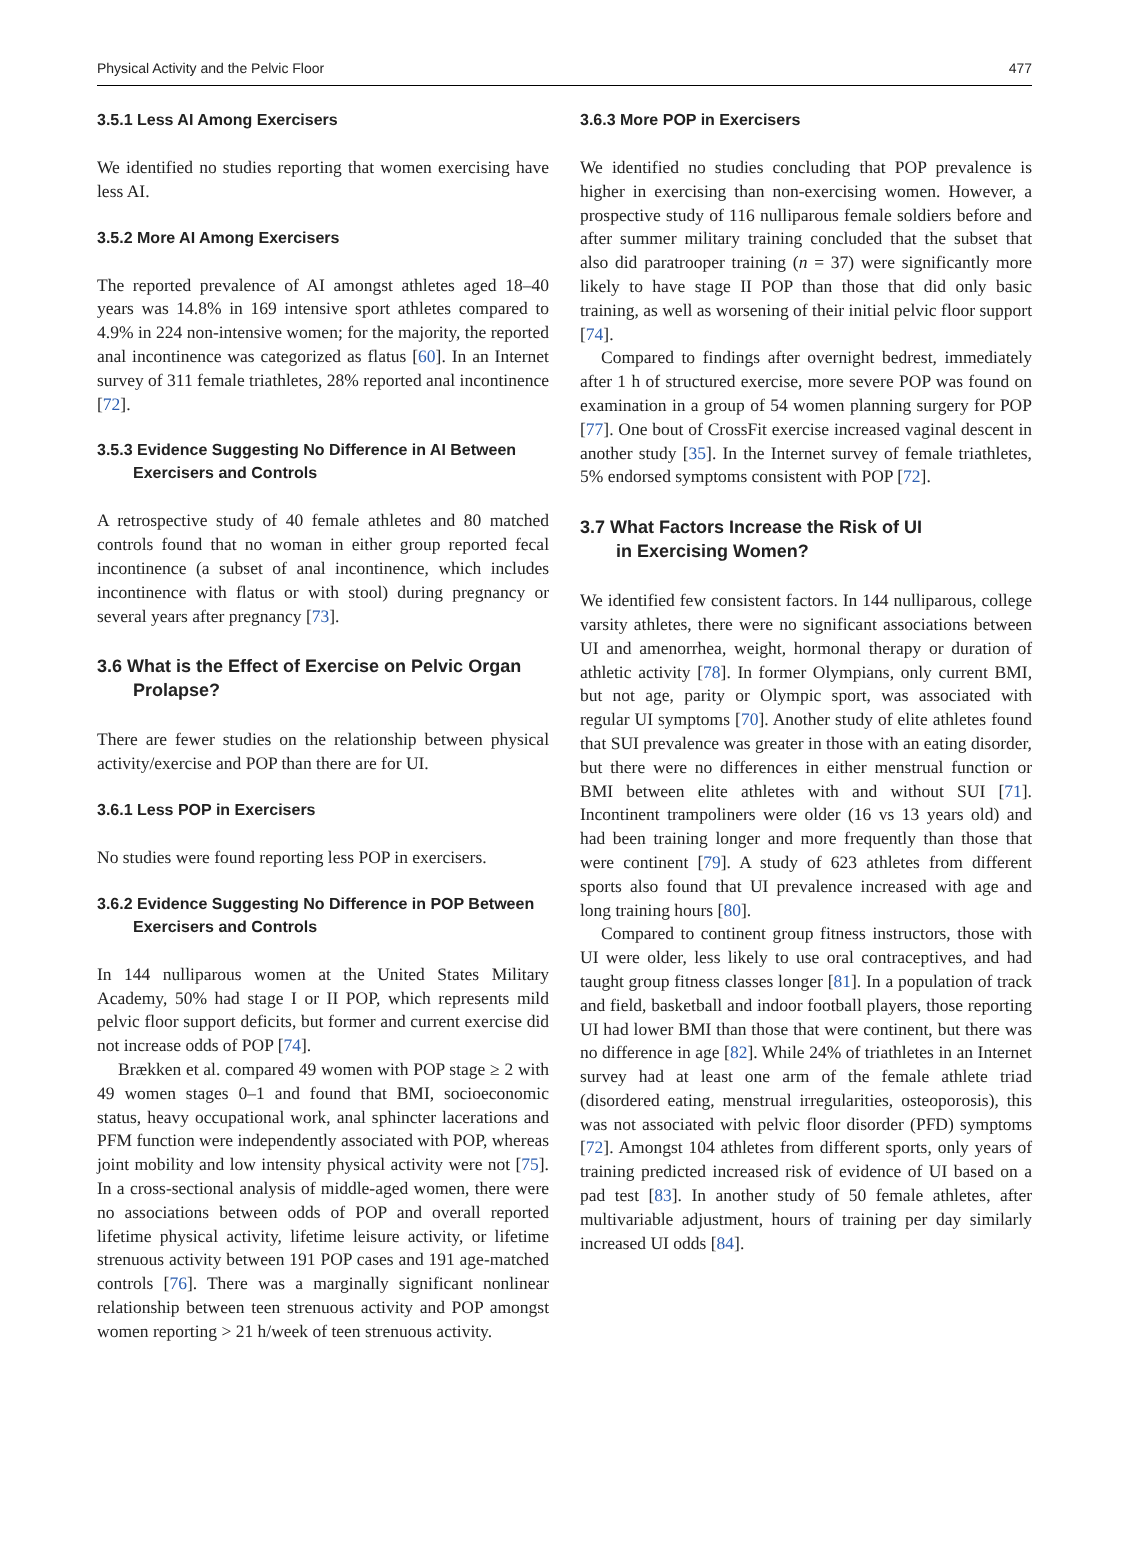Physical Activity and the Pelvic Floor 477
3.5.1 Less AI Among Exercisers
We identified no studies reporting that women exercising have less AI.
3.5.2 More AI Among Exercisers
The reported prevalence of AI amongst athletes aged 18–40 years was 14.8% in 169 intensive sport athletes compared to 4.9% in 224 non-intensive women; for the majority, the reported anal incontinence was categorized as flatus [60]. In an Internet survey of 311 female triathletes, 28% reported anal incontinence [72].
3.5.3 Evidence Suggesting No Difference in AI Between
Exercisers and Controls
A retrospective study of 40 female athletes and 80 matched controls found that no woman in either group reported fecal incontinence (a subset of anal incontinence, which includes incontinence with flatus or with stool) during pregnancy or several years after pregnancy [73].
3.6 What is the Effect of Exercise on Pelvic Organ
Prolapse?
There are fewer studies on the relationship between physical activity/exercise and POP than there are for UI.
3.6.1 Less POP in Exercisers
No studies were found reporting less POP in exercisers.
3.6.2 Evidence Suggesting No Difference in POP Between
Exercisers and Controls
In 144 nulliparous women at the United States Military Academy, 50% had stage I or II POP, which represents mild pelvic floor support deficits, but former and current exercise did not increase odds of POP [74].
Brækken et al. compared 49 women with POP stage ≥ 2 with 49 women stages 0–1 and found that BMI, socioeconomic status, heavy occupational work, anal sphincter lacerations and PFM function were independently associated with POP, whereas joint mobility and low intensity physical activity were not [75]. In a cross-sectional analysis of middle-aged women, there were no associations between odds of POP and overall reported lifetime physical activity, lifetime leisure activity, or lifetime strenuous activity between 191 POP cases and 191 age-matched controls [76]. There was a marginally significant nonlinear relationship between teen strenuous activity and POP amongst women reporting > 21 h/week of teen strenuous activity.
3.6.3 More POP in Exercisers
We identified no studies concluding that POP prevalence is higher in exercising than non-exercising women. However, a prospective study of 116 nulliparous female soldiers before and after summer military training concluded that the subset that also did paratrooper training (n = 37) were significantly more likely to have stage II POP than those that did only basic training, as well as worsening of their initial pelvic floor support [74].
Compared to findings after overnight bedrest, immediately after 1 h of structured exercise, more severe POP was found on examination in a group of 54 women planning surgery for POP [77]. One bout of CrossFit exercise increased vaginal descent in another study [35]. In the Internet survey of female triathletes, 5% endorsed symptoms consistent with POP [72].
3.7 What Factors Increase the Risk of UI
in Exercising Women?
We identified few consistent factors. In 144 nulliparous, college varsity athletes, there were no significant associations between UI and amenorrhea, weight, hormonal therapy or duration of athletic activity [78]. In former Olympians, only current BMI, but not age, parity or Olympic sport, was associated with regular UI symptoms [70]. Another study of elite athletes found that SUI prevalence was greater in those with an eating disorder, but there were no differences in either menstrual function or BMI between elite athletes with and without SUI [71]. Incontinent trampoliners were older (16 vs 13 years old) and had been training longer and more frequently than those that were continent [79]. A study of 623 athletes from different sports also found that UI prevalence increased with age and long training hours [80].
Compared to continent group fitness instructors, those with UI were older, less likely to use oral contraceptives, and had taught group fitness classes longer [81]. In a population of track and field, basketball and indoor football players, those reporting UI had lower BMI than those that were continent, but there was no difference in age [82]. While 24% of triathletes in an Internet survey had at least one arm of the female athlete triad (disordered eating, menstrual irregularities, osteoporosis), this was not associated with pelvic floor disorder (PFD) symptoms [72]. Amongst 104 athletes from different sports, only years of training predicted increased risk of evidence of UI based on a pad test [83]. In another study of 50 female athletes, after multivariable adjustment, hours of training per day similarly increased UI odds [84].